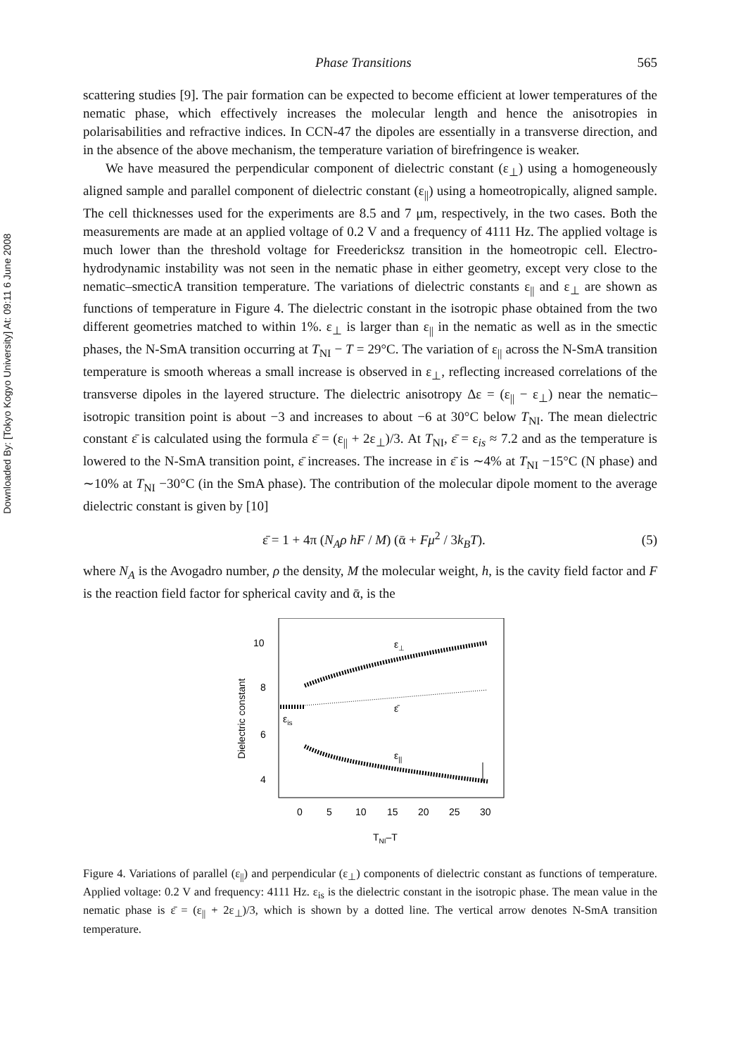Downloaded By: [Tokyo Kogyo University] At: 09:11 6 June 2008
Phase Transitions 565
scattering studies [9]. The pair formation can be expected to become efficient at lower temperatures of the nematic phase, which effectively increases the molecular length and hence the anisotropies in polarisabilities and refractive indices. In CCN-47 the dipoles are essentially in a transverse direction, and in the absence of the above mechanism, the temperature variation of birefringence is weaker.
We have measured the perpendicular component of dielectric constant (ε<sub>⊥</sub>) using a homogeneously aligned sample and parallel component of dielectric constant (ε<sub>||</sub>) using a homeotropically, aligned sample. The cell thicknesses used for the experiments are 8.5 and 7 μm, respectively, in the two cases. Both the measurements are made at an applied voltage of 0.2 V and a frequency of 4111 Hz. The applied voltage is much lower than the threshold voltage for Freedericksz transition in the homeotropic cell. Electro-hydrodynamic instability was not seen in the nematic phase in either geometry, except very close to the nematic–smecticA transition temperature. The variations of dielectric constants ε<sub>||</sub> and ε<sub>⊥</sub> are shown as functions of temperature in Figure 4. The dielectric constant in the isotropic phase obtained from the two different geometries matched to within 1%. ε<sub>⊥</sub> is larger than ε<sub>||</sub> in the nematic as well as in the smectic phases, the N-SmA transition occurring at T<sub>NI</sub> − T = 29°C. The variation of ε<sub>||</sub> across the N-SmA transition temperature is smooth whereas a small increase is observed in ε<sub>⊥</sub>, reflecting increased correlations of the transverse dipoles in the layered structure. The dielectric anisotropy Δε = (ε<sub>||</sub> − ε<sub>⊥</sub>) near the nematic–isotropic transition point is about −3 and increases to about −6 at 30°C below T<sub>NI</sub>. The mean dielectric constant ε̄ is calculated using the formula ε̄ = (ε<sub>||</sub> + 2ε<sub>⊥</sub>)/3. At T<sub>NI</sub>, ε̄ = ε<sub>is</sub> ≈ 7.2 and as the temperature is lowered to the N-SmA transition point, ε̄ increases. The increase in ε̄ is ∼4% at T<sub>NI</sub> −15°C (N phase) and ∼10% at T<sub>NI</sub> −30°C (in the SmA phase). The contribution of the molecular dipole moment to the average dielectric constant is given by [10]
ε̄ = 1 + 4π (N<sub>A</sub>ρ hF / M) (ᾱ + Fμ<sup>2</sup> / 3k<sub>B</sub>T). (5)
where N<sub>A</sub> is the Avogadro number, ρ the density, M the molecular weight, h, is the cavity field factor and F is the reaction field factor for spherical cavity and ᾱ, is the
10
8
6
4
Dielectric constant
0
5
10
15
20
25
30
TNI–T
ε⊥
ε̄
εis
ε||
Figure 4. Variations of parallel (ε<sub>||</sub>) and perpendicular (ε<sub>⊥</sub>) components of dielectric constant as functions of temperature. Applied voltage: 0.2 V and frequency: 4111 Hz. ε<sub>is</sub> is the dielectric constant in the isotropic phase. The mean value in the nematic phase is ε̄ = (ε<sub>||</sub> + 2ε<sub>⊥</sub>)/3, which is shown by a dotted line. The vertical arrow denotes N-SmA transition temperature.